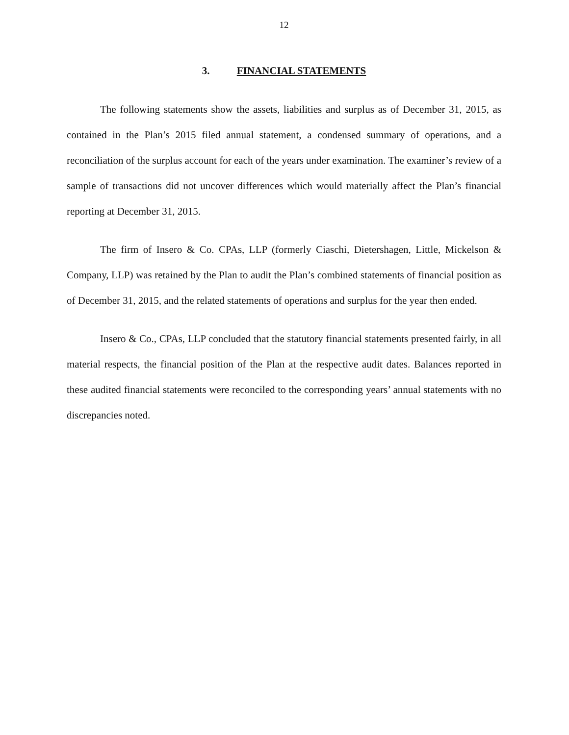12
3. FINANCIAL STATEMENTS
The following statements show the assets, liabilities and surplus as of December 31, 2015, as contained in the Plan’s 2015 filed annual statement, a condensed summary of operations, and a reconciliation of the surplus account for each of the years under examination. The examiner’s review of a sample of transactions did not uncover differences which would materially affect the Plan’s financial reporting at December 31, 2015.
The firm of Insero & Co. CPAs, LLP (formerly Ciaschi, Dietershagen, Little, Mickelson & Company, LLP) was retained by the Plan to audit the Plan’s combined statements of financial position as of December 31, 2015, and the related statements of operations and surplus for the year then ended.
Insero & Co., CPAs, LLP concluded that the statutory financial statements presented fairly, in all material respects, the financial position of the Plan at the respective audit dates. Balances reported in these audited financial statements were reconciled to the corresponding years’ annual statements with no discrepancies noted.